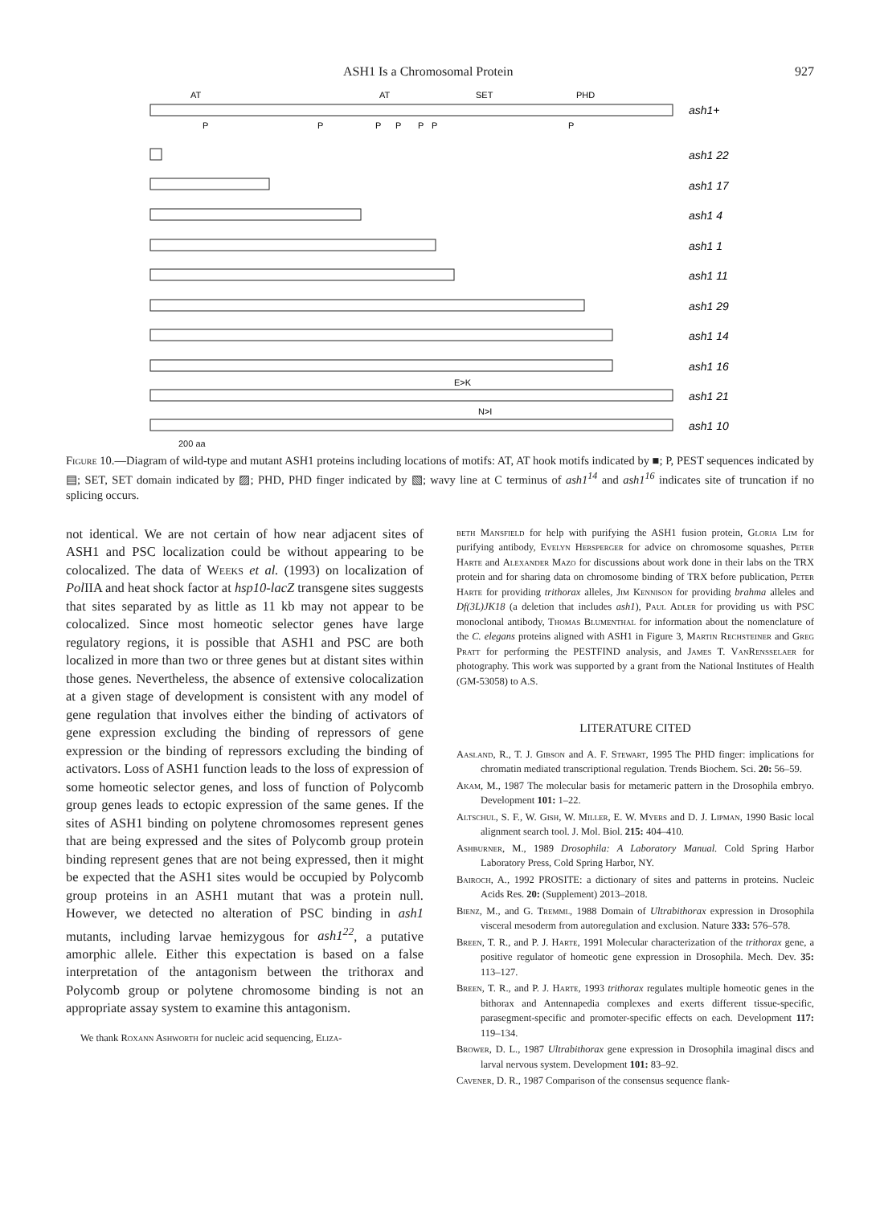ASH1 Is a Chromosomal Protein 927
AT
AT
SET
PHD
P
P
P
P
P
P
P
E>K
N>I
ash1+
ash1 22
ash1 17
ash1 4
ash1 1
ash1 11
ash1 29
ash1 14
ash1 16
ash1 21
ash1 10
200 aa
Figure 10.—Diagram of wild-type and mutant ASH1 proteins including locations of motifs: AT, AT hook motifs indicated by ■; P, PEST sequences indicated by ▤; SET, SET domain indicated by ▨; PHD, PHD finger indicated by ▧; wavy line at C terminus of ash1<sup>14</sup> and ash1<sup>16</sup> indicates site of truncation if no splicing occurs.
not identical. We are not certain of how near adjacent sites of ASH1 and PSC localization could be without appearing to be colocalized. The data of Weeks et al. (1993) on localization of Pol IIA and heat shock factor at hsp10-lacZ transgene sites suggests that sites separated by as little as 11 kb may not appear to be colocalized. Since most homeotic selector genes have large regulatory regions, it is possible that ASH1 and PSC are both localized in more than two or three genes but at distant sites within those genes. Nevertheless, the absence of extensive colocalization at a given stage of development is consistent with any model of gene regulation that involves either the binding of activators of gene expression excluding the binding of repressors of gene expression or the binding of repressors excluding the binding of activators. Loss of ASH1 function leads to the loss of expression of some homeotic selector genes, and loss of function of Polycomb group genes leads to ectopic expression of the same genes. If the sites of ASH1 binding on polytene chromosomes represent genes that are being expressed and the sites of Polycomb group protein binding represent genes that are not being expressed, then it might be expected that the ASH1 sites would be occupied by Polycomb group proteins in an ASH1 mutant that was a protein null. However, we detected no alteration of PSC binding in ash1 mutants, including larvae hemizygous for ash1<sup>22</sup>, a putative amorphic allele. Either this expectation is based on a false interpretation of the antagonism between the trithorax and Polycomb group or polytene chromosome binding is not an appropriate assay system to examine this antagonism.
We thank Roxann Ashworth for nucleic acid sequencing, Eliza-
beth Mansfield for help with purifying the ASH1 fusion protein, Gloria Lim for purifying antibody, Evelyn Hersperger for advice on chromosome squashes, Peter Harte and Alexander Mazo for discussions about work done in their labs on the TRX protein and for sharing data on chromosome binding of TRX before publication, Peter Harte for providing trithorax alleles, Jim Kennison for providing brahma alleles and Df(3L)JK18 (a deletion that includes ash1), Paul Adler for providing us with PSC monoclonal antibody, Thomas Blumenthal for information about the nomenclature of the C. elegans proteins aligned with ASH1 in Figure 3, Martin Rechsteiner and Greg Pratt for performing the PESTFIND analysis, and James T. VanRensselaer for photography. This work was supported by a grant from the National Institutes of Health (GM-53058) to A.S.
LITERATURE CITED
Aasland, R., T. J. Gibson and A. F. Stewart, 1995 The PHD finger: implications for chromatin mediated transcriptional regulation. Trends Biochem. Sci. 20: 56–59.
Akam, M., 1987 The molecular basis for metameric pattern in the Drosophila embryo. Development 101: 1–22.
Altschul, S. F., W. Gish, W. Miller, E. W. Myers and D. J. Lipman, 1990 Basic local alignment search tool. J. Mol. Biol. 215: 404–410.
Ashburner, M., 1989 Drosophila: A Laboratory Manual. Cold Spring Harbor Laboratory Press, Cold Spring Harbor, NY.
Bairoch, A., 1992 PROSITE: a dictionary of sites and patterns in proteins. Nucleic Acids Res. 20: (Supplement) 2013–2018.
Bienz, M., and G. Tremml, 1988 Domain of Ultrabithorax expression in Drosophila visceral mesoderm from autoregulation and exclusion. Nature 333: 576–578.
Breen, T. R., and P. J. Harte, 1991 Molecular characterization of the trithorax gene, a positive regulator of homeotic gene expression in Drosophila. Mech. Dev. 35: 113–127.
Breen, T. R., and P. J. Harte, 1993 trithorax regulates multiple homeotic genes in the bithorax and Antennapedia complexes and exerts different tissue-specific, parasegment-specific and promoter-specific effects on each. Development 117: 119–134.
Brower, D. L., 1987 Ultrabithorax gene expression in Drosophila imaginal discs and larval nervous system. Development 101: 83–92.
Cavener, D. R., 1987 Comparison of the consensus sequence flank-